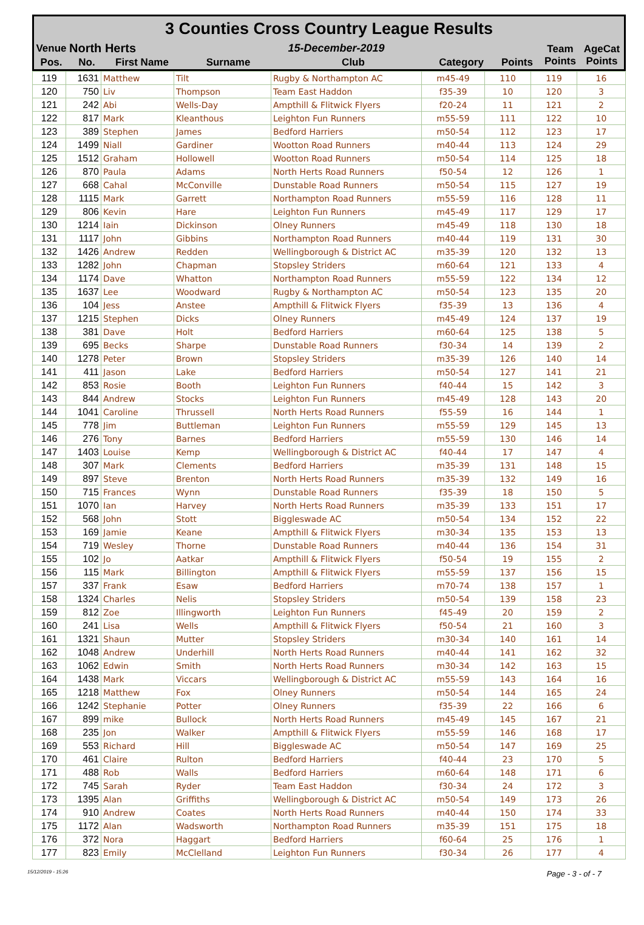| 3 Counties Cross Country League Results | | | | | | | | |
| --- | --- | --- | --- | --- | --- | --- | --- | --- |
| Venue | North Herts | | 15-December-2019 | | | | Team Points | AgeCat Points |
| Pos. | No. | First Name | Surname | Club | Category | Points | | |
| 119 | 1631 | Matthew | Tilt | Rugby & Northampton AC | m45-49 | 110 | 119 | 16 |
| 120 | 750 | Liv | Thompson | Team East Haddon | f35-39 | 10 | 120 | 3 |
| 121 | 242 | Abi | Wells-Day | Ampthill & Flitwick Flyers | f20-24 | 11 | 121 | 2 |
| 122 | 817 | Mark | Kleanthous | Leighton Fun Runners | m55-59 | 111 | 122 | 10 |
| 123 | 389 | Stephen | James | Bedford Harriers | m50-54 | 112 | 123 | 17 |
| 124 | 1499 | Niall | Gardiner | Wootton Road Runners | m40-44 | 113 | 124 | 29 |
| 125 | 1512 | Graham | Hollowell | Wootton Road Runners | m50-54 | 114 | 125 | 18 |
| 126 | 870 | Paula | Adams | North Herts Road Runners | f50-54 | 12 | 126 | 1 |
| 127 | 668 | Cahal | McConville | Dunstable Road Runners | m50-54 | 115 | 127 | 19 |
| 128 | 1115 | Mark | Garrett | Northampton Road Runners | m55-59 | 116 | 128 | 11 |
| 129 | 806 | Kevin | Hare | Leighton Fun Runners | m45-49 | 117 | 129 | 17 |
| 130 | 1214 | Iain | Dickinson | Olney Runners | m45-49 | 118 | 130 | 18 |
| 131 | 1117 | John | Gibbins | Northampton Road Runners | m40-44 | 119 | 131 | 30 |
| 132 | 1426 | Andrew | Redden | Wellingborough & District AC | m35-39 | 120 | 132 | 13 |
| 133 | 1282 | John | Chapman | Stopsley Striders | m60-64 | 121 | 133 | 4 |
| 134 | 1174 | Dave | Whatton | Northampton Road Runners | m55-59 | 122 | 134 | 12 |
| 135 | 1637 | Lee | Woodward | Rugby & Northampton AC | m50-54 | 123 | 135 | 20 |
| 136 | 104 | Jess | Anstee | Ampthill & Flitwick Flyers | f35-39 | 13 | 136 | 4 |
| 137 | 1215 | Stephen | Dicks | Olney Runners | m45-49 | 124 | 137 | 19 |
| 138 | 381 | Dave | Holt | Bedford Harriers | m60-64 | 125 | 138 | 5 |
| 139 | 695 | Becks | Sharpe | Dunstable Road Runners | f30-34 | 14 | 139 | 2 |
| 140 | 1278 | Peter | Brown | Stopsley Striders | m35-39 | 126 | 140 | 14 |
| 141 | 411 | Jason | Lake | Bedford Harriers | m50-54 | 127 | 141 | 21 |
| 142 | 853 | Rosie | Booth | Leighton Fun Runners | f40-44 | 15 | 142 | 3 |
| 143 | 844 | Andrew | Stocks | Leighton Fun Runners | m45-49 | 128 | 143 | 20 |
| 144 | 1041 | Caroline | Thrussell | North Herts Road Runners | f55-59 | 16 | 144 | 1 |
| 145 | 778 | Jim | Buttleman | Leighton Fun Runners | m55-59 | 129 | 145 | 13 |
| 146 | 276 | Tony | Barnes | Bedford Harriers | m55-59 | 130 | 146 | 14 |
| 147 | 1403 | Louise | Kemp | Wellingborough & District AC | f40-44 | 17 | 147 | 4 |
| 148 | 307 | Mark | Clements | Bedford Harriers | m35-39 | 131 | 148 | 15 |
| 149 | 897 | Steve | Brenton | North Herts Road Runners | m35-39 | 132 | 149 | 16 |
| 150 | 715 | Frances | Wynn | Dunstable Road Runners | f35-39 | 18 | 150 | 5 |
| 151 | 1070 | Ian | Harvey | North Herts Road Runners | m35-39 | 133 | 151 | 17 |
| 152 | 568 | John | Stott | Biggleswade AC | m50-54 | 134 | 152 | 22 |
| 153 | 169 | Jamie | Keane | Ampthill & Flitwick Flyers | m30-34 | 135 | 153 | 13 |
| 154 | 719 | Wesley | Thorne | Dunstable Road Runners | m40-44 | 136 | 154 | 31 |
| 155 | 102 | Jo | Aatkar | Ampthill & Flitwick Flyers | f50-54 | 19 | 155 | 2 |
| 156 | 115 | Mark | Billington | Ampthill & Flitwick Flyers | m55-59 | 137 | 156 | 15 |
| 157 | 337 | Frank | Esaw | Bedford Harriers | m70-74 | 138 | 157 | 1 |
| 158 | 1324 | Charles | Nelis | Stopsley Striders | m50-54 | 139 | 158 | 23 |
| 159 | 812 | Zoe | Illingworth | Leighton Fun Runners | f45-49 | 20 | 159 | 2 |
| 160 | 241 | Lisa | Wells | Ampthill & Flitwick Flyers | f50-54 | 21 | 160 | 3 |
| 161 | 1321 | Shaun | Mutter | Stopsley Striders | m30-34 | 140 | 161 | 14 |
| 162 | 1048 | Andrew | Underhill | North Herts Road Runners | m40-44 | 141 | 162 | 32 |
| 163 | 1062 | Edwin | Smith | North Herts Road Runners | m30-34 | 142 | 163 | 15 |
| 164 | 1438 | Mark | Viccars | Wellingborough & District AC | m55-59 | 143 | 164 | 16 |
| 165 | 1218 | Matthew | Fox | Olney Runners | m50-54 | 144 | 165 | 24 |
| 166 | 1242 | Stephanie | Potter | Olney Runners | f35-39 | 22 | 166 | 6 |
| 167 | 899 | mike | Bullock | North Herts Road Runners | m45-49 | 145 | 167 | 21 |
| 168 | 235 | Jon | Walker | Ampthill & Flitwick Flyers | m55-59 | 146 | 168 | 17 |
| 169 | 553 | Richard | Hill | Biggleswade AC | m50-54 | 147 | 169 | 25 |
| 170 | 461 | Claire | Rulton | Bedford Harriers | f40-44 | 23 | 170 | 5 |
| 171 | 488 | Rob | Walls | Bedford Harriers | m60-64 | 148 | 171 | 6 |
| 172 | 745 | Sarah | Ryder | Team East Haddon | f30-34 | 24 | 172 | 3 |
| 173 | 1395 | Alan | Griffiths | Wellingborough & District AC | m50-54 | 149 | 173 | 26 |
| 174 | 910 | Andrew | Coates | North Herts Road Runners | m40-44 | 150 | 174 | 33 |
| 175 | 1172 | Alan | Wadsworth | Northampton Road Runners | m35-39 | 151 | 175 | 18 |
| 176 | 372 | Nora | Haggart | Bedford Harriers | f60-64 | 25 | 176 | 1 |
| 177 | 823 | Emily | McClelland | Leighton Fun Runners | f30-34 | 26 | 177 | 4 |
15/12/2019 - 15:26 Page - 3 - of - 7